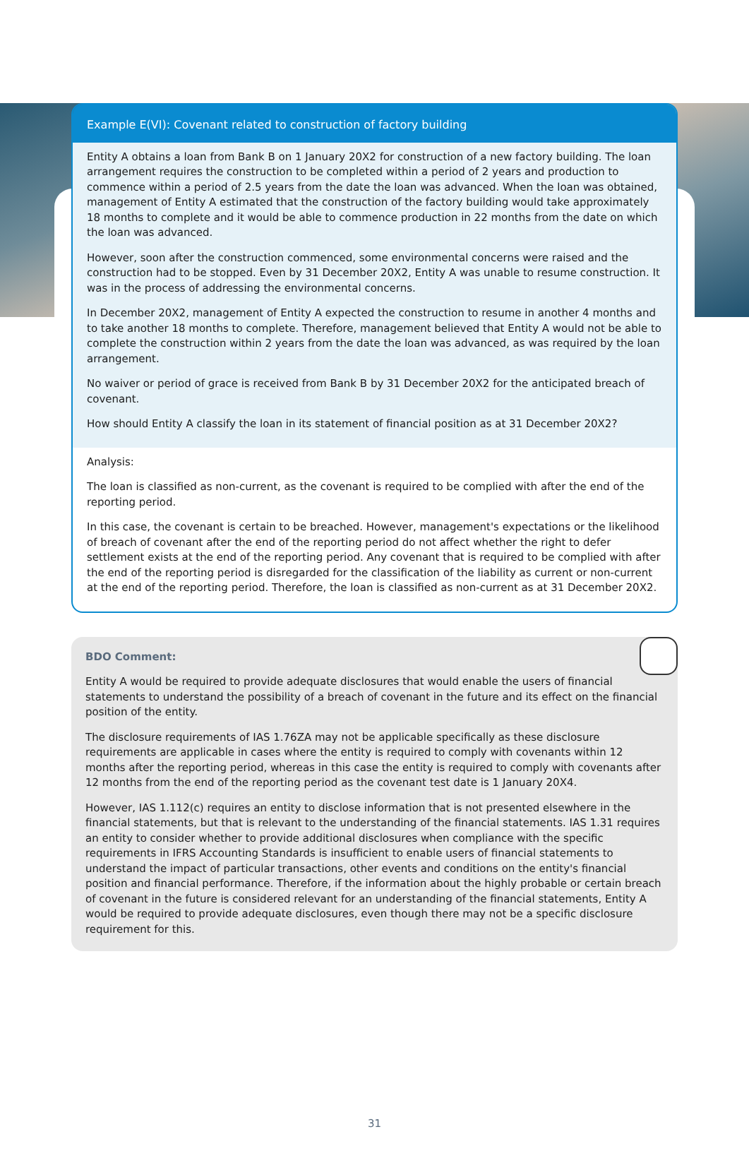Example E(VI): Covenant related to construction of factory building
Entity A obtains a loan from Bank B on 1 January 20X2 for construction of a new factory building. The loan arrangement requires the construction to be completed within a period of 2 years and production to commence within a period of 2.5 years from the date the loan was advanced. When the loan was obtained, management of Entity A estimated that the construction of the factory building would take approximately 18 months to complete and it would be able to commence production in 22 months from the date on which the loan was advanced.
However, soon after the construction commenced, some environmental concerns were raised and the construction had to be stopped. Even by 31 December 20X2, Entity A was unable to resume construction. It was in the process of addressing the environmental concerns.
In December 20X2, management of Entity A expected the construction to resume in another 4 months and to take another 18 months to complete. Therefore, management believed that Entity A would not be able to complete the construction within 2 years from the date the loan was advanced, as was required by the loan arrangement.
No waiver or period of grace is received from Bank B by 31 December 20X2 for the anticipated breach of covenant.
How should Entity A classify the loan in its statement of financial position as at 31 December 20X2?
Analysis:
The loan is classified as non-current, as the covenant is required to be complied with after the end of the reporting period.
In this case, the covenant is certain to be breached. However, management's expectations or the likelihood of breach of covenant after the end of the reporting period do not affect whether the right to defer settlement exists at the end of the reporting period. Any covenant that is required to be complied with after the end of the reporting period is disregarded for the classification of the liability as current or non-current at the end of the reporting period. Therefore, the loan is classified as non-current as at 31 December 20X2.
BDO Comment:
Entity A would be required to provide adequate disclosures that would enable the users of financial statements to understand the possibility of a breach of covenant in the future and its effect on the financial position of the entity.
The disclosure requirements of IAS 1.76ZA may not be applicable specifically as these disclosure requirements are applicable in cases where the entity is required to comply with covenants within 12 months after the reporting period, whereas in this case the entity is required to comply with covenants after 12 months from the end of the reporting period as the covenant test date is 1 January 20X4.
However, IAS 1.112(c) requires an entity to disclose information that is not presented elsewhere in the financial statements, but that is relevant to the understanding of the financial statements. IAS 1.31 requires an entity to consider whether to provide additional disclosures when compliance with the specific requirements in IFRS Accounting Standards is insufficient to enable users of financial statements to understand the impact of particular transactions, other events and conditions on the entity's financial position and financial performance. Therefore, if the information about the highly probable or certain breach of covenant in the future is considered relevant for an understanding of the financial statements, Entity A would be required to provide adequate disclosures, even though there may not be a specific disclosure requirement for this.
31